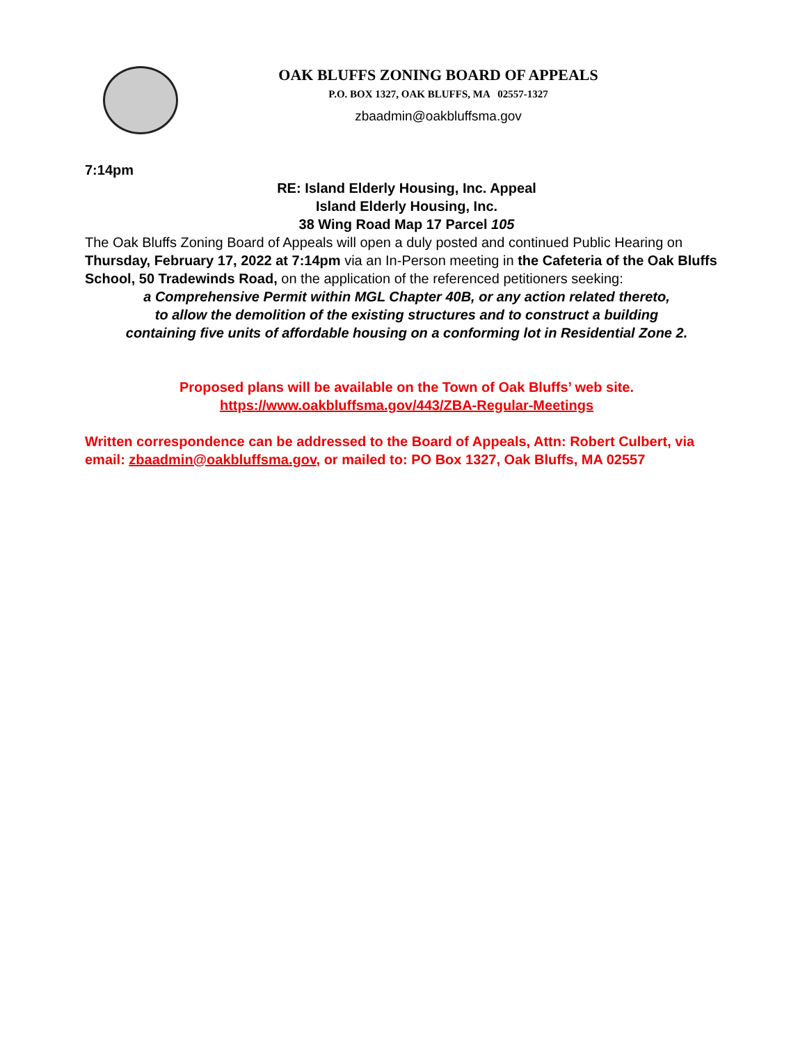OAK BLUFFS ZONING BOARD OF APPEALS
P.O. BOX 1327, OAK BLUFFS, MA 02557-1327
zbaadmin@oakbluffsma.gov
7:14pm
RE: Island Elderly Housing, Inc. Appeal
Island Elderly Housing, Inc.
38 Wing Road Map 17 Parcel 105
The Oak Bluffs Zoning Board of Appeals will open a duly posted and continued Public Hearing on Thursday, February 17, 2022 at 7:14pm via an In-Person meeting in the Cafeteria of the Oak Bluffs School, 50 Tradewinds Road, on the application of the referenced petitioners seeking:
a Comprehensive Permit within MGL Chapter 40B, or any action related thereto,
to allow the demolition of the existing structures and to construct a building
containing five units of affordable housing on a conforming lot in Residential Zone 2.
Proposed plans will be available on the Town of Oak Bluffs’ web site.
https://www.oakbluffsma.gov/443/ZBA-Regular-Meetings
Written correspondence can be addressed to the Board of Appeals, Attn: Robert Culbert, via email: zbaadmin@oakbluffsma.gov, or mailed to: PO Box 1327, Oak Bluffs, MA 02557